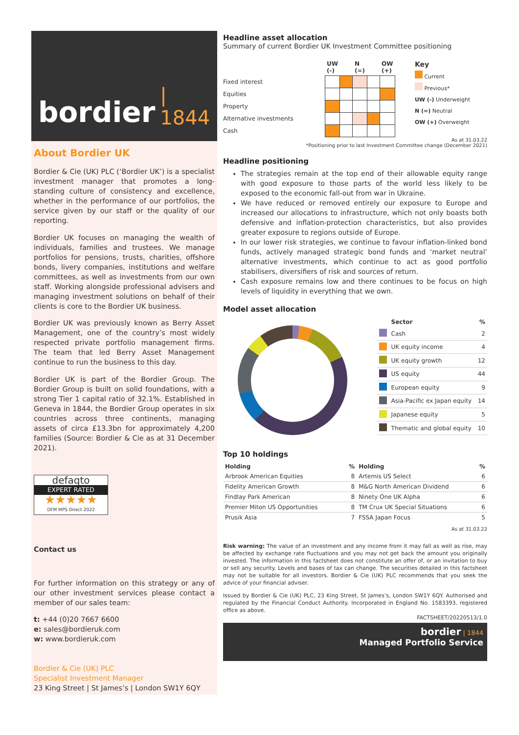bordier | 1844
About Bordier UK
Bordier & Cie (UK) PLC (‘Bordier UK’) is a specialist investment manager that promotes a long-standing culture of consistency and excellence, whether in the performance of our portfolios, the service given by our staff or the quality of our reporting.
Bordier UK focuses on managing the wealth of individuals, families and trustees. We manage portfolios for pensions, trusts, charities, offshore bonds, livery companies, institutions and welfare committees, as well as investments from our own staff. Working alongside professional advisers and managing investment solutions on behalf of their clients is core to the Bordier UK business.
Bordier UK was previously known as Berry Asset Management, one of the country’s most widely respected private portfolio management firms. The team that led Berry Asset Management continue to run the business to this day.
Bordier UK is part of the Bordier Group. The Bordier Group is built on solid foundations, with a strong Tier 1 capital ratio of 32.1%. Established in Geneva in 1844, the Bordier Group operates in six countries across three continents, managing assets of circa £13.3bn for approximately 4,200 families (Source: Bordier & Cie as at 31 December 2021).
defaqto
EXPERT RATED
★★★★★
DFM MPS Direct 2022
Contact us
For further information on this strategy or any of our other investment services please contact a member of our sales team:
t: +44 (0)20 7667 6600
e: sales@bordieruk.com
w: www.bordieruk.com
Bordier & Cie (UK) PLC
Specialist Investment Manager
23 King Street | St James’s | London SW1Y 6QY
Headline asset allocation
Summary of current Bordier UK Investment Committee positioning
| | UW (-) | | N (=) | | OW (+) |
| --- | --- | --- | --- | --- | --- |
| Fixed interest | | | | | |
| Equities | | | | | |
| Property | | | | | |
| Alternative investments | | | | | |
| Cash | | | | | |
Key
Current
Previous*
UW (-) Underweight
N (=) Neutral
OW (+) Overweight
As at 31.03.22
*Positioning prior to last Investment Committee change (December 2021)
Headline positioning
The strategies remain at the top end of their allowable equity range with good exposure to those parts of the world less likely to be exposed to the economic fall-out from war in Ukraine.
We have reduced or removed entirely our exposure to Europe and increased our allocations to infrastructure, which not only boasts both defensive and inflation-protection characteristics, but also provides greater exposure to regions outside of Europe.
In our lower risk strategies, we continue to favour inflation-linked bond funds, actively managed strategic bond funds and ‘market neutral’ alternative investments, which continue to act as good portfolio stabilisers, diversifiers of risk and sources of return.
Cash exposure remains low and there continues to be focus on high levels of liquidity in everything that we own.
Model asset allocation
| | Sector | % |
| --- | --- | --- |
| | Cash | 2 |
| | UK equity income | 4 |
| | UK equity growth | 12 |
| | US equity | 44 |
| | European equity | 9 |
| | Asia-Pacific ex Japan equity | 14 |
| | Japanese equity | 5 |
| | Thematic and global equity | 10 |
Top 10 holdings
| Holding | % | Holding | % |
| --- | --- | --- | --- |
| Arbrook American Equities | 8 | Artemis US Select | 6 |
| Fidelity American Growth | 8 | M&G North American Dividend | 6 |
| Findlay Park American | 8 | Ninety One UK Alpha | 6 |
| Premier Miton US Opportunities | 8 | TM Crux UK Special Situations | 6 |
| Prusik Asia | 7 | FSSA Japan Focus | 5 |
As at 31.03.22
Risk warning: The value of an investment and any income from it may fall as well as rise, may be affected by exchange rate fluctuations and you may not get back the amount you originally invested. The information in this factsheet does not constitute an offer of, or an invitation to buy or sell any security. Levels and bases of tax can change. The securities detailed in this factsheet may not be suitable for all investors. Bordier & Cie (UK) PLC recommends that you seek the advice of your financial adviser.
Issued by Bordier & Cie (UK) PLC, 23 King Street, St James’s, London SW1Y 6QY. Authorised and regulated by the Financial Conduct Authority. Incorporated in England No. 1583393, registered office as above.
FACTSHEET/20220513/1.0
bordier | 1844
Managed Portfolio Service